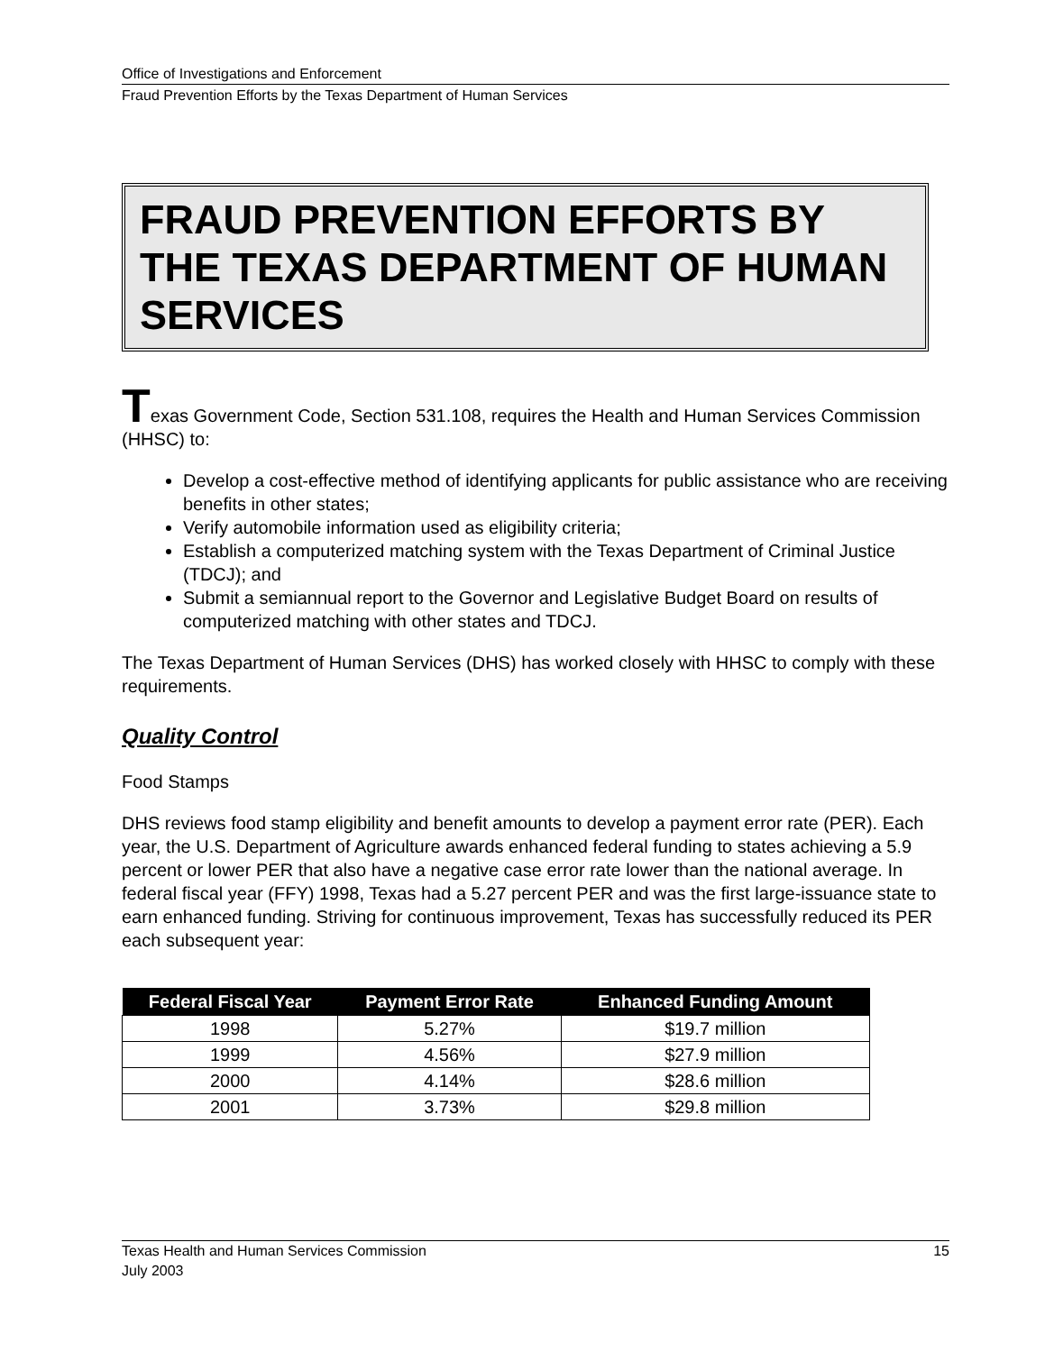Office of Investigations and Enforcement
Fraud Prevention Efforts by the Texas Department of Human Services
FRAUD PREVENTION EFFORTS BY THE TEXAS DEPARTMENT OF HUMAN SERVICES
Texas Government Code, Section 531.108, requires the Health and Human Services Commission (HHSC) to:
Develop a cost-effective method of identifying applicants for public assistance who are receiving benefits in other states;
Verify automobile information used as eligibility criteria;
Establish a computerized matching system with the Texas Department of Criminal Justice (TDCJ); and
Submit a semiannual report to the Governor and Legislative Budget Board on results of computerized matching with other states and TDCJ.
The Texas Department of Human Services (DHS) has worked closely with HHSC to comply with these requirements.
Quality Control
Food Stamps
DHS reviews food stamp eligibility and benefit amounts to develop a payment error rate (PER). Each year, the U.S. Department of Agriculture awards enhanced federal funding to states achieving a 5.9 percent or lower PER that also have a negative case error rate lower than the national average. In federal fiscal year (FFY) 1998, Texas had a 5.27 percent PER and was the first large-issuance state to earn enhanced funding. Striving for continuous improvement, Texas has successfully reduced its PER each subsequent year:
| Federal Fiscal Year | Payment Error Rate | Enhanced Funding Amount |
| --- | --- | --- |
| 1998 | 5.27% | $19.7 million |
| 1999 | 4.56% | $27.9 million |
| 2000 | 4.14% | $28.6 million |
| 2001 | 3.73% | $29.8 million |
Texas Health and Human Services Commission
July 2003
15